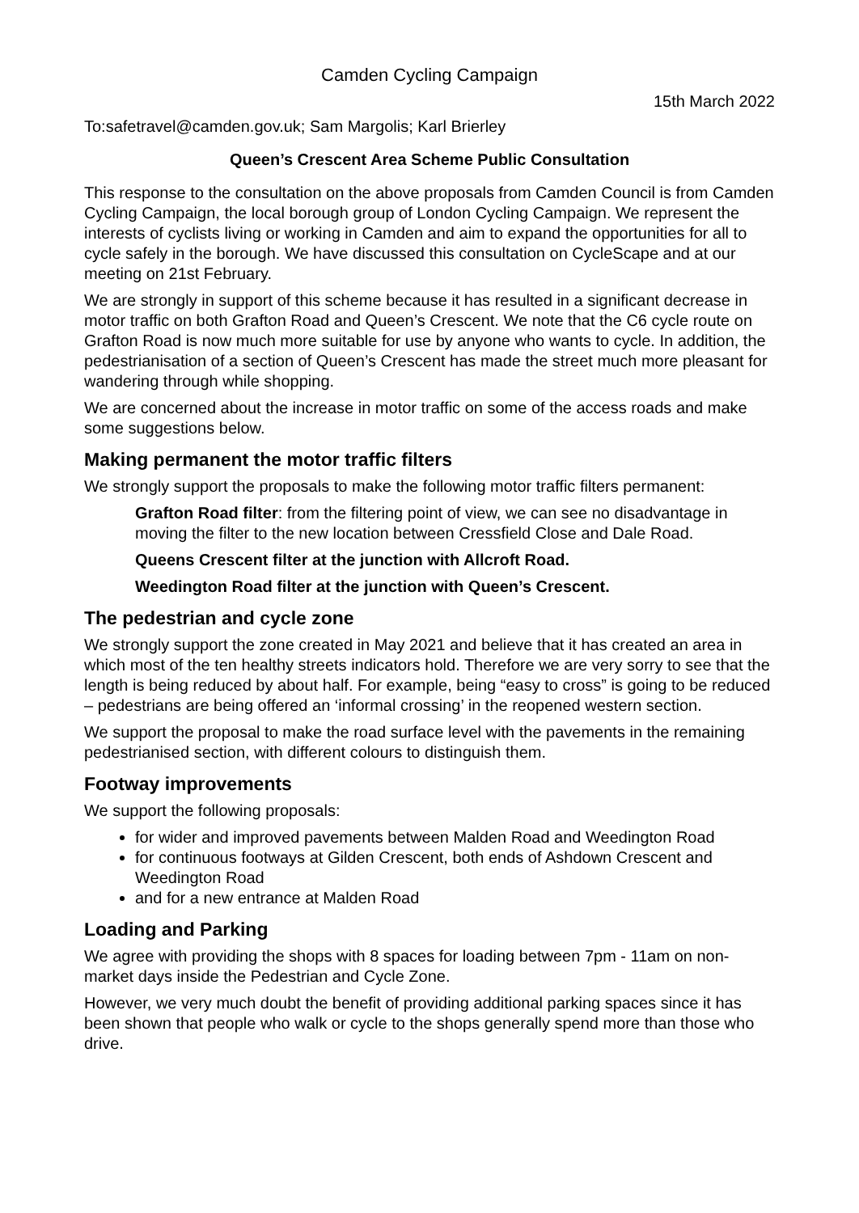Camden Cycling Campaign
15th March 2022
To:safetravel@camden.gov.uk; Sam Margolis; Karl Brierley
Queen’s Crescent Area Scheme Public Consultation
This response to the consultation on the above proposals from Camden Council is from Camden Cycling Campaign, the local borough group of London Cycling Campaign. We represent the interests of cyclists living or working in Camden and aim to expand the opportunities for all to cycle safely in the borough. We have discussed this consultation on CycleScape and at our meeting on 21st February.
We are strongly in support of this scheme because it has resulted in a significant decrease in motor traffic on both Grafton Road and Queen’s Crescent. We note that the C6 cycle route on Grafton Road is now much more suitable for use by anyone who wants to cycle. In addition, the pedestrianisation of a section of Queen’s Crescent has made the street much more pleasant for wandering through while shopping.
We are concerned about the increase in motor traffic on some of the access roads and make some suggestions below.
Making permanent the motor traffic filters
We strongly support the proposals to make the following motor traffic filters permanent:
Grafton Road filter: from the filtering point of view, we can see no disadvantage in moving the filter to the new location between Cressfield Close and Dale Road.
Queens Crescent filter at the junction with Allcroft Road.
Weedington Road filter at the junction with Queen’s Crescent.
The pedestrian and cycle zone
We strongly support the zone created in May 2021 and believe that it has created an area in which most of the ten healthy streets indicators hold. Therefore we are very sorry to see that the length is being reduced by about half. For example, being “easy to cross” is going to be reduced – pedestrians are being offered an ‘informal crossing’ in the reopened western section.
We support the proposal to make the road surface level with the pavements in the remaining pedestrianised section, with different colours to distinguish them.
Footway improvements
We support the following proposals:
for wider and improved pavements between Malden Road and Weedington Road
for continuous footways at Gilden Crescent, both ends of Ashdown Crescent and Weedington Road
and for a new entrance at Malden Road
Loading and Parking
We agree with providing the shops with 8 spaces for loading between 7pm - 11am on non-market days inside the Pedestrian and Cycle Zone.
However, we very much doubt the benefit of providing additional parking spaces since it has been shown that people who walk or cycle to the shops generally spend more than those who drive.